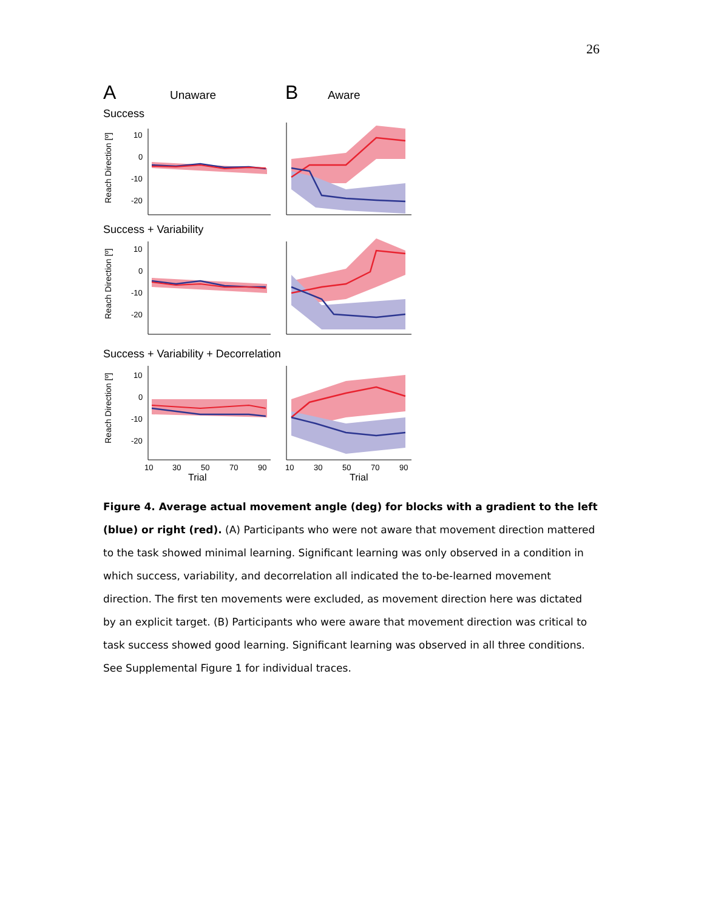26
A Unaware B Aware
Success
Reach Direction [º]
10
0
-10
-20
Success + Variability
Reach Direction [º]
10
0
-10
-20
Success + Variability + Decorrelation
Reach Direction [º]
10
0
-10
-20
10
30
50
70
90
10
30
50
70
90
Trial Trial
Figure 4. Average actual movement angle (deg) for blocks with a gradient to the left (blue) or right (red). (A) Participants who were not aware that movement direction mattered to the task showed minimal learning. Significant learning was only observed in a condition in which success, variability, and decorrelation all indicated the to-be-learned movement direction. The first ten movements were excluded, as movement direction here was dictated by an explicit target. (B) Participants who were aware that movement direction was critical to task success showed good learning. Significant learning was observed in all three conditions. See Supplemental Figure 1 for individual traces.